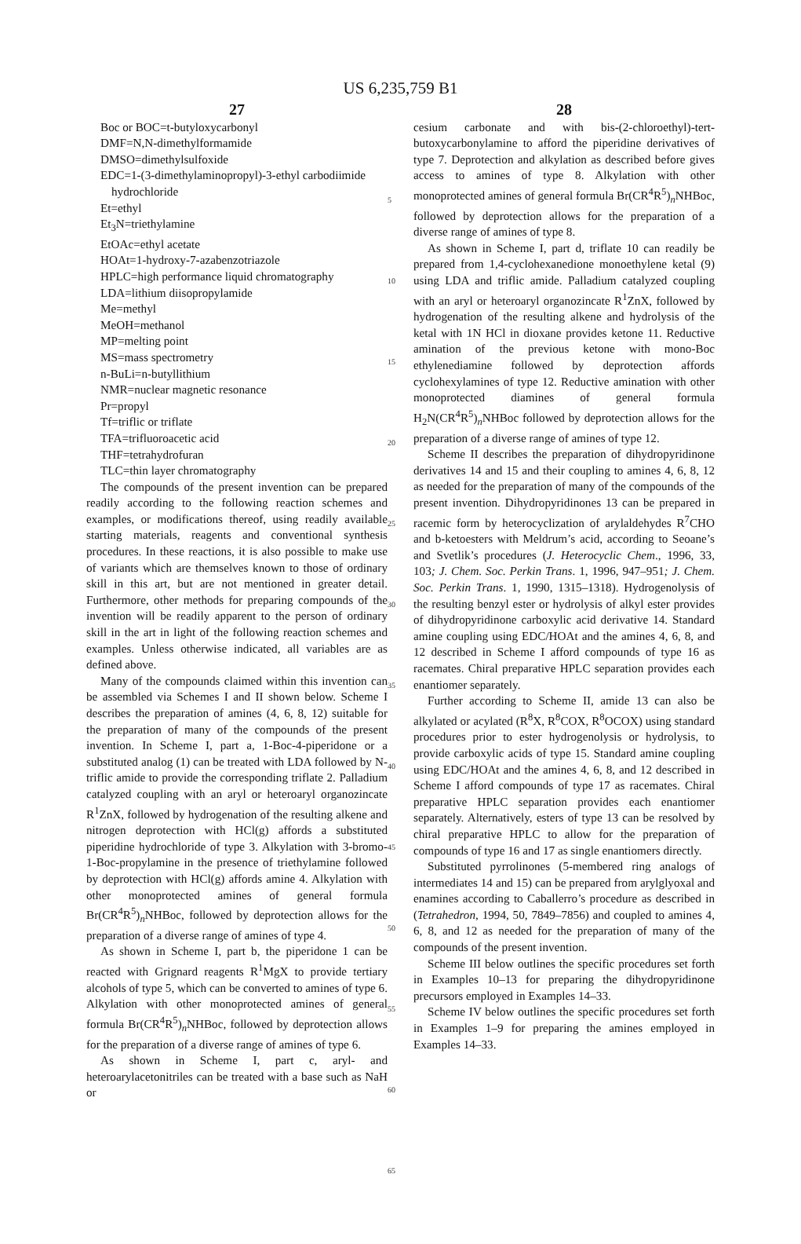US 6,235,759 B1
27
Boc or BOC=t-butyloxycarbonyl
DMF=N,N-dimethylformamide
DMSO=dimethylsulfoxide
EDC=1-(3-dimethylaminopropyl)-3-ethyl carbodiimide hydrochloride
Et=ethyl
Et<sub>3</sub>N=triethylamine
EtOAc=ethyl acetate
HOAt=1-hydroxy-7-azabenzotriazole
HPLC=high performance liquid chromatography
LDA=lithium diisopropylamide
Me=methyl
MeOH=methanol
MP=melting point
MS=mass spectrometry
n-BuLi=n-butyllithium
NMR=nuclear magnetic resonance
Pr=propyl
Tf=triflic or triflate
TFA=trifluoroacetic acid
THF=tetrahydrofuran
TLC=thin layer chromatography
The compounds of the present invention can be prepared readily according to the following reaction schemes and examples, or modifications thereof, using readily available starting materials, reagents and conventional synthesis procedures. In these reactions, it is also possible to make use of variants which are themselves known to those of ordinary skill in this art, but are not mentioned in greater detail. Furthermore, other methods for preparing compounds of the invention will be readily apparent to the person of ordinary skill in the art in light of the following reaction schemes and examples. Unless otherwise indicated, all variables are as defined above.
Many of the compounds claimed within this invention can be assembled via Schemes I and II shown below. Scheme I describes the preparation of amines (4, 6, 8, 12) suitable for the preparation of many of the compounds of the present invention. In Scheme I, part a, 1-Boc-4-piperidone or a substituted analog (1) can be treated with LDA followed by N-triflic amide to provide the corresponding triflate 2. Palladium catalyzed coupling with an aryl or heteroaryl organozincate R<sup>1</sup>ZnX, followed by hydrogenation of the resulting alkene and nitrogen deprotection with HCl(g) affords a substituted piperidine hydrochloride of type 3. Alkylation with 3-bromo-1-Boc-propylamine in the presence of triethylamine followed by deprotection with HCl(g) affords amine 4. Alkylation with other monoprotected amines of general formula Br(CR<sup>4</sup>R<sup>5</sup>)<sub>n</sub>NHBoc, followed by deprotection allows for the preparation of a diverse range of amines of type 4.
As shown in Scheme I, part b, the piperidone 1 can be reacted with Grignard reagents R<sup>1</sup>MgX to provide tertiary alcohols of type 5, which can be converted to amines of type 6. Alkylation with other monoprotected amines of general formula Br(CR<sup>4</sup>R<sup>5</sup>)<sub>n</sub>NHBoc, followed by deprotection allows for the preparation of a diverse range of amines of type 6.
As shown in Scheme I, part c, aryl- and heteroarylacetonitriles can be treated with a base such as NaH or
5
10
15
20
25
30
35
40
45
50
55
60
65
28
cesium carbonate and with bis-(2-chloroethyl)-tert-butoxycarbonylamine to afford the piperidine derivatives of type 7. Deprotection and alkylation as described before gives access to amines of type 8. Alkylation with other monoprotected amines of general formula Br(CR<sup>4</sup>R<sup>5</sup>)<sub>n</sub>NHBoc, followed by deprotection allows for the preparation of a diverse range of amines of type 8.
As shown in Scheme I, part d, triflate 10 can readily be prepared from 1,4-cyclohexanedione monoethylene ketal (9) using LDA and triflic amide. Palladium catalyzed coupling with an aryl or heteroaryl organozincate R<sup>1</sup>ZnX, followed by hydrogenation of the resulting alkene and hydrolysis of the ketal with 1N HCl in dioxane provides ketone 11. Reductive amination of the previous ketone with mono-Boc ethylenediamine followed by deprotection affords cyclohexylamines of type 12. Reductive amination with other monoprotected diamines of general formula H<sub>2</sub>N(CR<sup>4</sup>R<sup>5</sup>)<sub>n</sub>NHBoc followed by deprotection allows for the preparation of a diverse range of amines of type 12.
Scheme II describes the preparation of dihydropyridinone derivatives 14 and 15 and their coupling to amines 4, 6, 8, 12 as needed for the preparation of many of the compounds of the present invention. Dihydropyridinones 13 can be prepared in racemic form by heterocyclization of arylaldehydes R<sup>7</sup>CHO and b-ketoesters with Meldrum’s acid, according to Seoane’s and Svetlik’s procedures (J. Heterocyclic Chem., 1996, 33, 103; J. Chem. Soc. Perkin Trans. 1, 1996, 947–951; J. Chem. Soc. Perkin Trans. 1, 1990, 1315–1318). Hydrogenolysis of the resulting benzyl ester or hydrolysis of alkyl ester provides of dihydropyridinone carboxylic acid derivative 14. Standard amine coupling using EDC/HOAt and the amines 4, 6, 8, and 12 described in Scheme I afford compounds of type 16 as racemates. Chiral preparative HPLC separation provides each enantiomer separately.
Further according to Scheme II, amide 13 can also be alkylated or acylated (R<sup>8</sup>X, R<sup>8</sup>COX, R<sup>8</sup>OCOX) using standard procedures prior to ester hydrogenolysis or hydrolysis, to provide carboxylic acids of type 15. Standard amine coupling using EDC/HOAt and the amines 4, 6, 8, and 12 described in Scheme I afford compounds of type 17 as racemates. Chiral preparative HPLC separation provides each enantiomer separately. Alternatively, esters of type 13 can be resolved by chiral preparative HPLC to allow for the preparation of compounds of type 16 and 17 as single enantiomers directly.
Substituted pyrrolinones (5-membered ring analogs of intermediates 14 and 15) can be prepared from arylglyoxal and enamines according to Caballerro’s procedure as described in (Tetrahedron, 1994, 50, 7849–7856) and coupled to amines 4, 6, 8, and 12 as needed for the preparation of many of the compounds of the present invention.
Scheme III below outlines the specific procedures set forth in Examples 10–13 for preparing the dihydropyridinone precursors employed in Examples 14–33.
Scheme IV below outlines the specific procedures set forth in Examples 1–9 for preparing the amines employed in Examples 14–33.